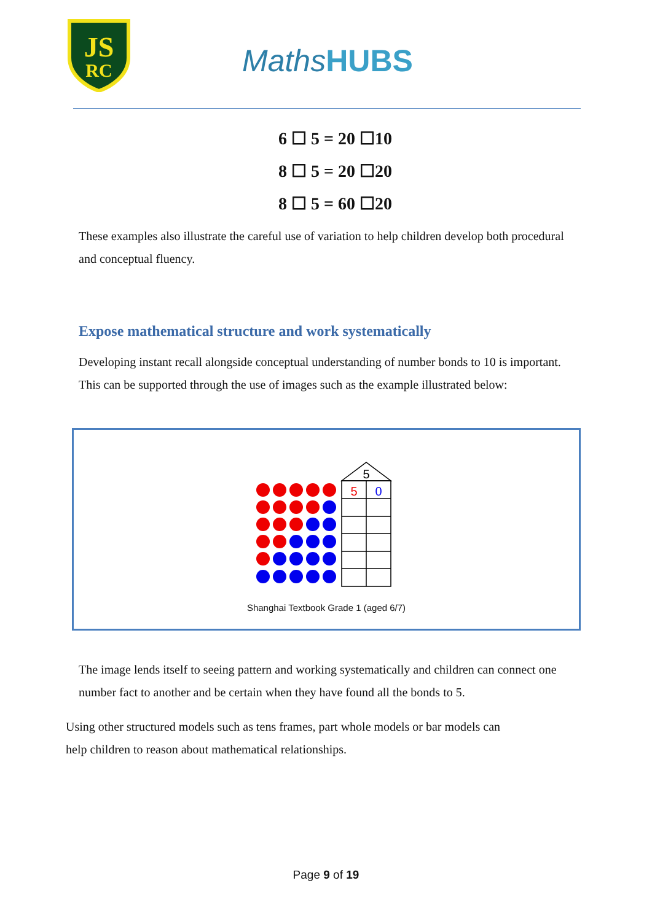JS
RC
MathsHUBS
6 ☐ 5 = 20 ☐10
8 ☐ 5 = 20 ☐20
8 ☐ 5 = 60 ☐20
These examples also illustrate the careful use of variation to help children develop both procedural and conceptual fluency.
Expose mathematical structure and work systematically
Developing instant recall alongside conceptual understanding of number bonds to 10 is important. This can be supported through the use of images such as the example illustrated below:
5
5
0
Shanghai Textbook Grade 1 (aged 6/7)
The image lends itself to seeing pattern and working systematically and children can connect one number fact to another and be certain when they have found all the bonds to 5.
Using other structured models such as tens frames, part whole models or bar models can help children to reason about mathematical relationships.
Page 9 of 19